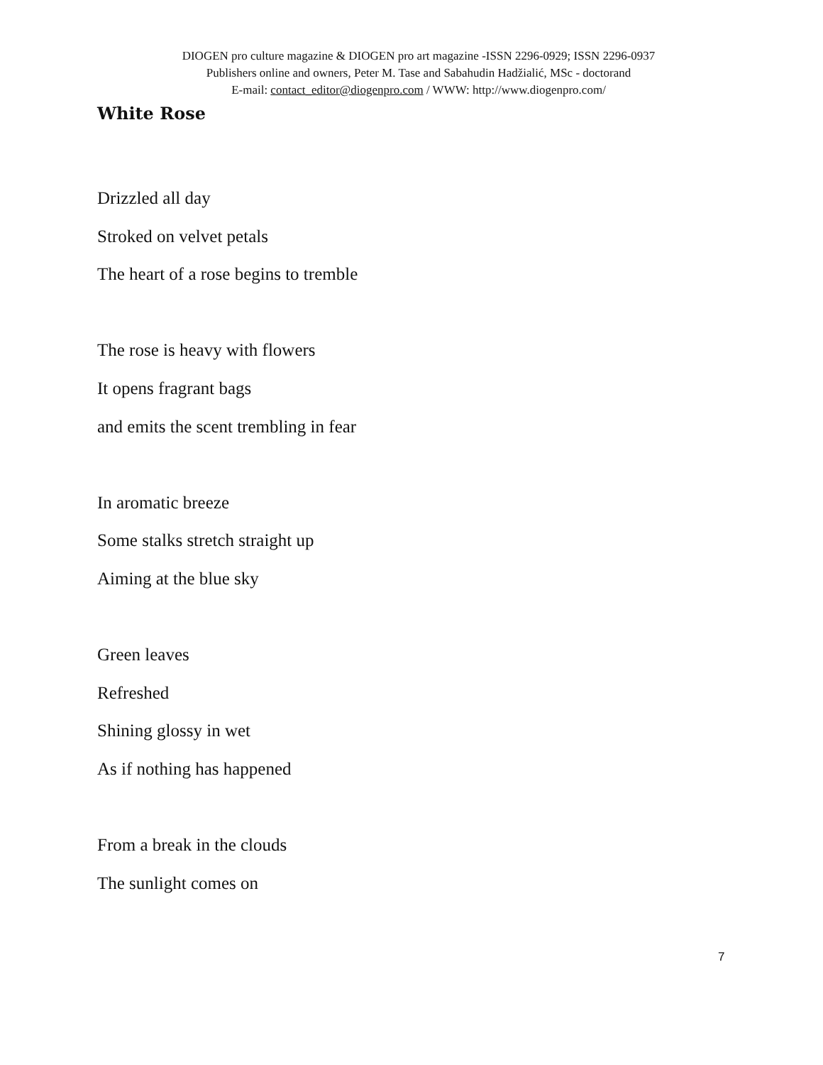DIOGEN pro culture magazine & DIOGEN pro art magazine -ISSN 2296-0929; ISSN 2296-0937
Publishers online and owners, Peter M. Tase and Sabahudin Hadžialić, MSc - doctorand
E-mail: contact_editor@diogenpro.com / WWW: http://www.diogenpro.com/
White Rose
Drizzled all day
Stroked on velvet petals
The heart of a rose begins to tremble
The rose is heavy with flowers
It opens fragrant bags
and emits the scent trembling in fear
In aromatic breeze
Some stalks stretch straight up
Aiming at the blue sky
Green leaves
Refreshed
Shining glossy in wet
As if nothing has happened
From a break in the clouds
The sunlight comes on
7